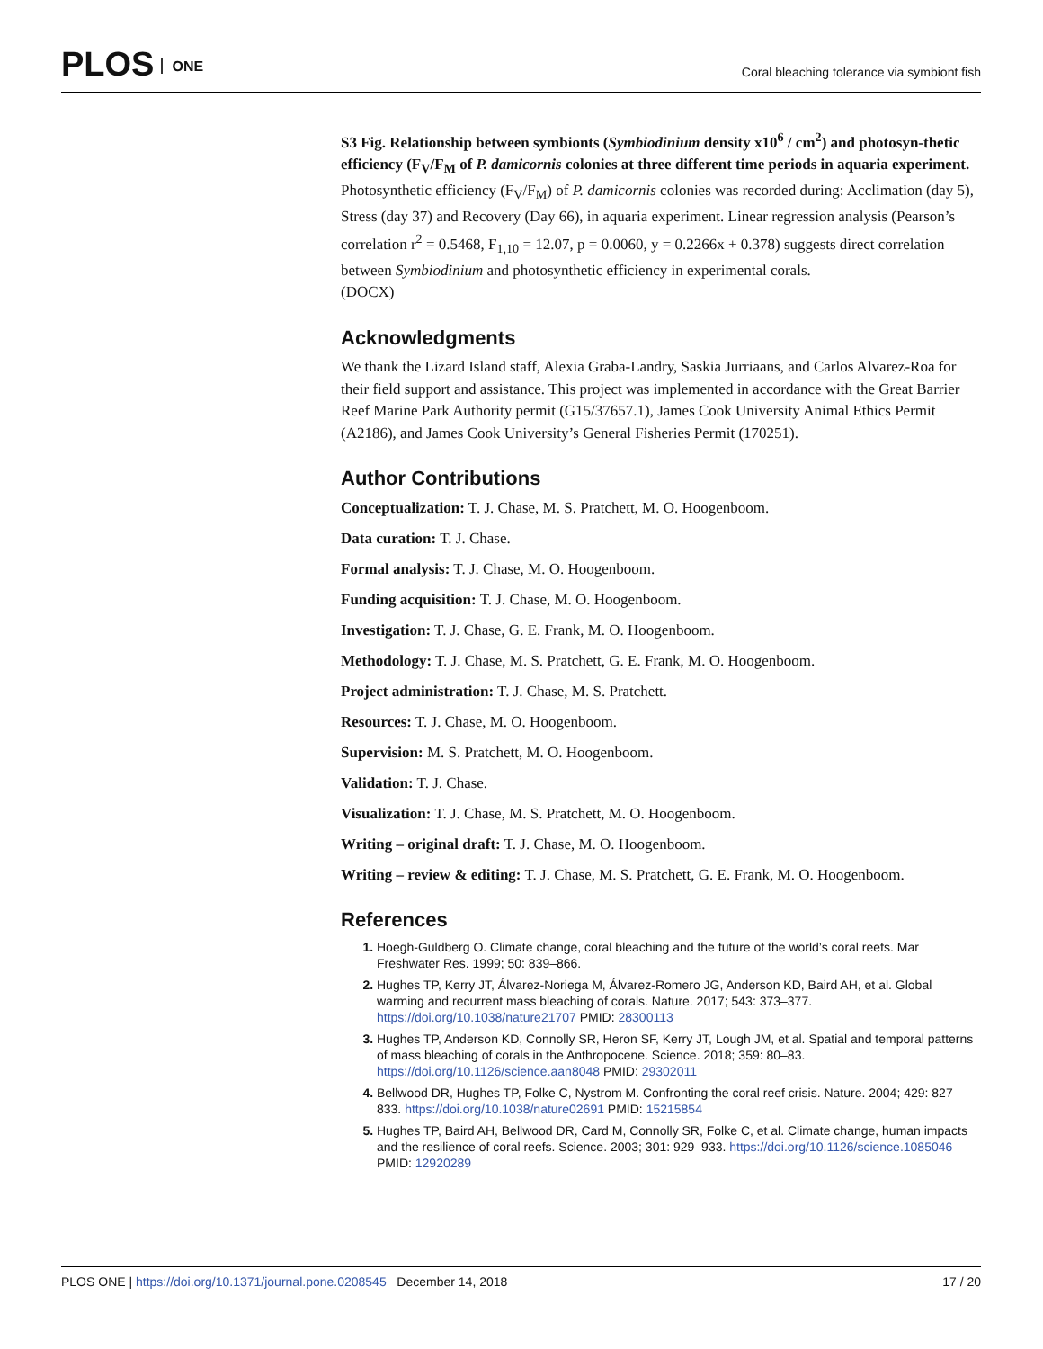PLOS ONE
Coral bleaching tolerance via symbiont fish
S3 Fig. Relationship between symbionts (Symbiodinium density x10<sup>6</sup> / cm<sup>2</sup>) and photosyn-thetic efficiency (F<sub>V</sub>/F<sub>M</sub> of P. damicornis colonies at three different time periods in aquaria experiment. Photosynthetic efficiency (F<sub>V</sub>/F<sub>M</sub>) of P. damicornis colonies was recorded during: Acclimation (day 5), Stress (day 37) and Recovery (Day 66), in aquaria experiment. Linear regression analysis (Pearson’s correlation r<sup>2</sup> = 0.5468, F<sub>1,10</sub> = 12.07, p = 0.0060, y = 0.2266x + 0.378) suggests direct correlation between Symbiodinium and photosynthetic efficiency in experimental corals.
(DOCX)
Acknowledgments
We thank the Lizard Island staff, Alexia Graba-Landry, Saskia Jurriaans, and Carlos Alvarez-Roa for their field support and assistance. This project was implemented in accordance with the Great Barrier Reef Marine Park Authority permit (G15/37657.1), James Cook University Animal Ethics Permit (A2186), and James Cook University’s General Fisheries Permit (170251).
Author Contributions
Conceptualization: T. J. Chase, M. S. Pratchett, M. O. Hoogenboom.
Data curation: T. J. Chase.
Formal analysis: T. J. Chase, M. O. Hoogenboom.
Funding acquisition: T. J. Chase, M. O. Hoogenboom.
Investigation: T. J. Chase, G. E. Frank, M. O. Hoogenboom.
Methodology: T. J. Chase, M. S. Pratchett, G. E. Frank, M. O. Hoogenboom.
Project administration: T. J. Chase, M. S. Pratchett.
Resources: T. J. Chase, M. O. Hoogenboom.
Supervision: M. S. Pratchett, M. O. Hoogenboom.
Validation: T. J. Chase.
Visualization: T. J. Chase, M. S. Pratchett, M. O. Hoogenboom.
Writing – original draft: T. J. Chase, M. O. Hoogenboom.
Writing – review & editing: T. J. Chase, M. S. Pratchett, G. E. Frank, M. O. Hoogenboom.
References
Hoegh-Guldberg O. Climate change, coral bleaching and the future of the world’s coral reefs. Mar Freshwater Res. 1999; 50: 839–866.
Hughes TP, Kerry JT, Álvarez-Noriega M, Álvarez-Romero JG, Anderson KD, Baird AH, et al. Global warming and recurrent mass bleaching of corals. Nature. 2017; 543: 373–377. https://doi.org/10.1038/nature21707 PMID: 28300113
Hughes TP, Anderson KD, Connolly SR, Heron SF, Kerry JT, Lough JM, et al. Spatial and temporal patterns of mass bleaching of corals in the Anthropocene. Science. 2018; 359: 80–83. https://doi.org/10.1126/science.aan8048 PMID: 29302011
Bellwood DR, Hughes TP, Folke C, Nystrom M. Confronting the coral reef crisis. Nature. 2004; 429: 827–833. https://doi.org/10.1038/nature02691 PMID: 15215854
Hughes TP, Baird AH, Bellwood DR, Card M, Connolly SR, Folke C, et al. Climate change, human impacts and the resilience of coral reefs. Science. 2003; 301: 929–933. https://doi.org/10.1126/science.1085046 PMID: 12920289
PLOS ONE | https://doi.org/10.1371/journal.pone.0208545 December 14, 2018 17 / 20